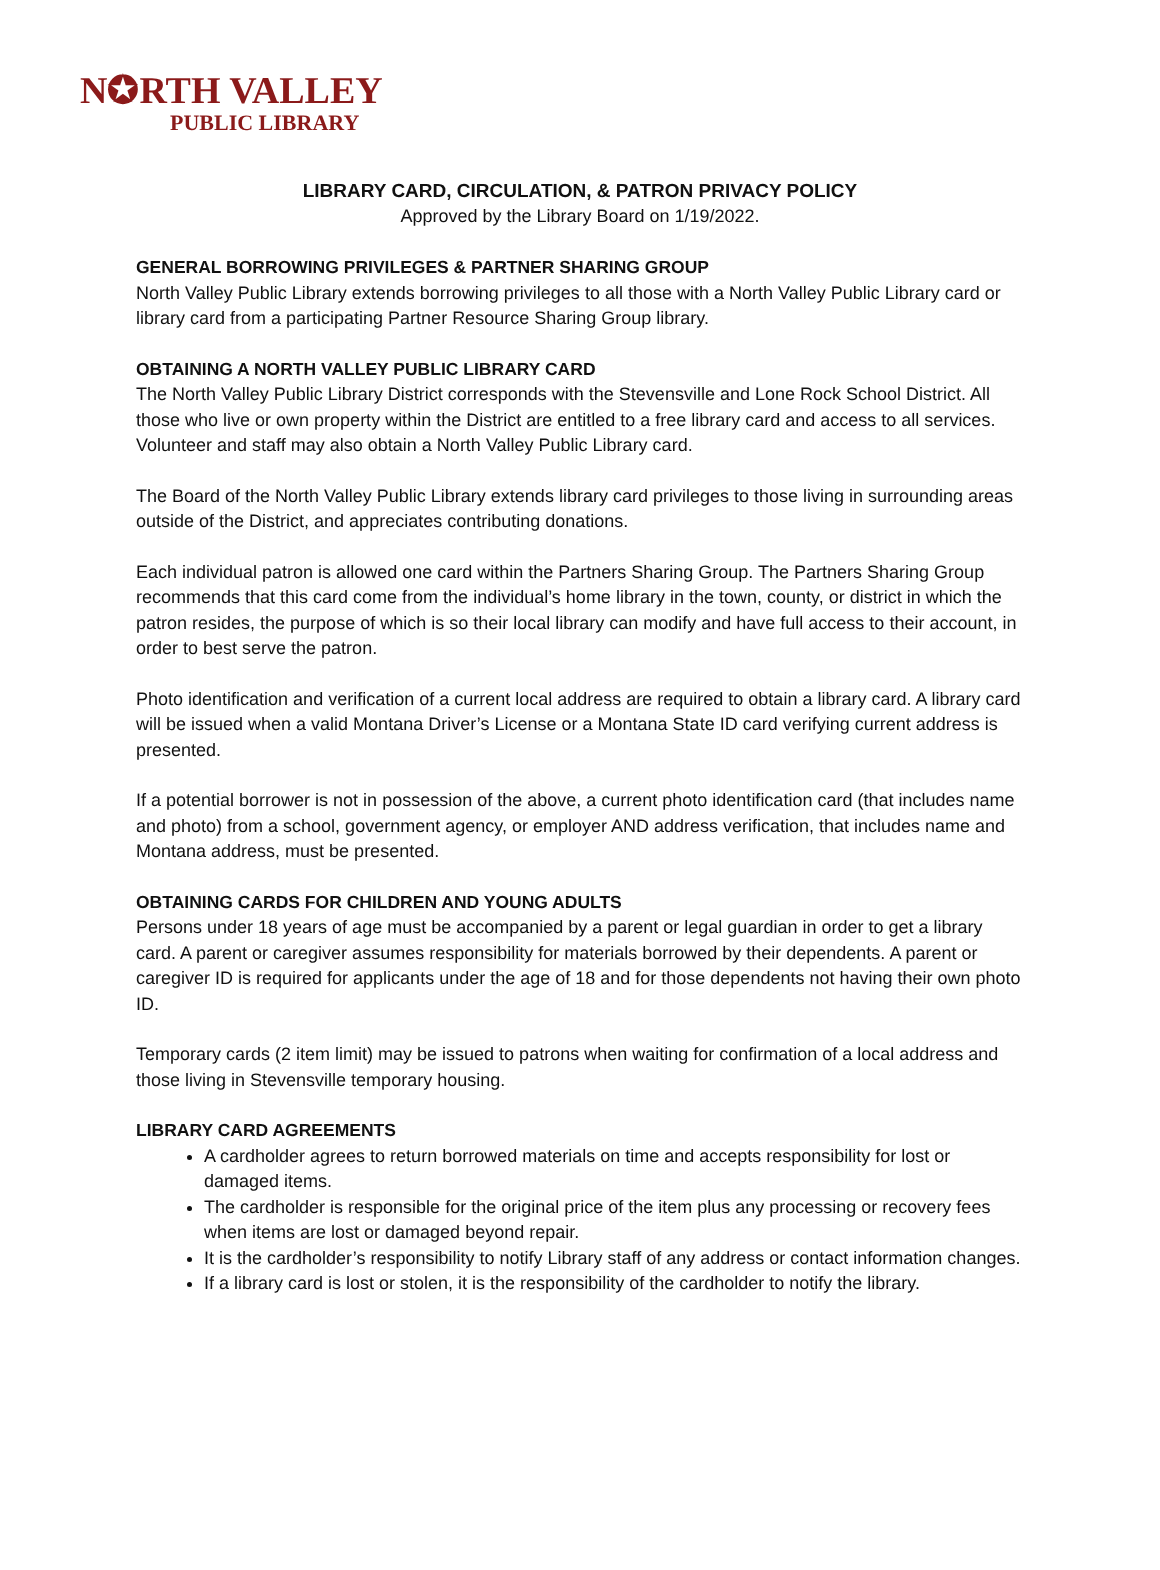N✪RTH VALLEY
PUBLIC LIBRARY
LIBRARY CARD, CIRCULATION, & PATRON PRIVACY POLICY
Approved by the Library Board on 1/19/2022.
GENERAL BORROWING PRIVILEGES & PARTNER SHARING GROUP
North Valley Public Library extends borrowing privileges to all those with a North Valley Public Library card or library card from a participating Partner Resource Sharing Group library.
OBTAINING A NORTH VALLEY PUBLIC LIBRARY CARD
The North Valley Public Library District corresponds with the Stevensville and Lone Rock School District. All those who live or own property within the District are entitled to a free library card and access to all services. Volunteer and staff may also obtain a North Valley Public Library card.
The Board of the North Valley Public Library extends library card privileges to those living in surrounding areas outside of the District, and appreciates contributing donations.
Each individual patron is allowed one card within the Partners Sharing Group. The Partners Sharing Group recommends that this card come from the individual’s home library in the town, county, or district in which the patron resides, the purpose of which is so their local library can modify and have full access to their account, in order to best serve the patron.
Photo identification and verification of a current local address are required to obtain a library card. A library card will be issued when a valid Montana Driver’s License or a Montana State ID card verifying current address is presented.
If a potential borrower is not in possession of the above, a current photo identification card (that includes name and photo) from a school, government agency, or employer AND address verification, that includes name and Montana address, must be presented.
OBTAINING CARDS FOR CHILDREN AND YOUNG ADULTS
Persons under 18 years of age must be accompanied by a parent or legal guardian in order to get a library card. A parent or caregiver assumes responsibility for materials borrowed by their dependents. A parent or caregiver ID is required for applicants under the age of 18 and for those dependents not having their own photo ID.
Temporary cards (2 item limit) may be issued to patrons when waiting for confirmation of a local address and those living in Stevensville temporary housing.
LIBRARY CARD AGREEMENTS
A cardholder agrees to return borrowed materials on time and accepts responsibility for lost or damaged items.
The cardholder is responsible for the original price of the item plus any processing or recovery fees when items are lost or damaged beyond repair.
It is the cardholder’s responsibility to notify Library staff of any address or contact information changes.
If a library card is lost or stolen, it is the responsibility of the cardholder to notify the library.